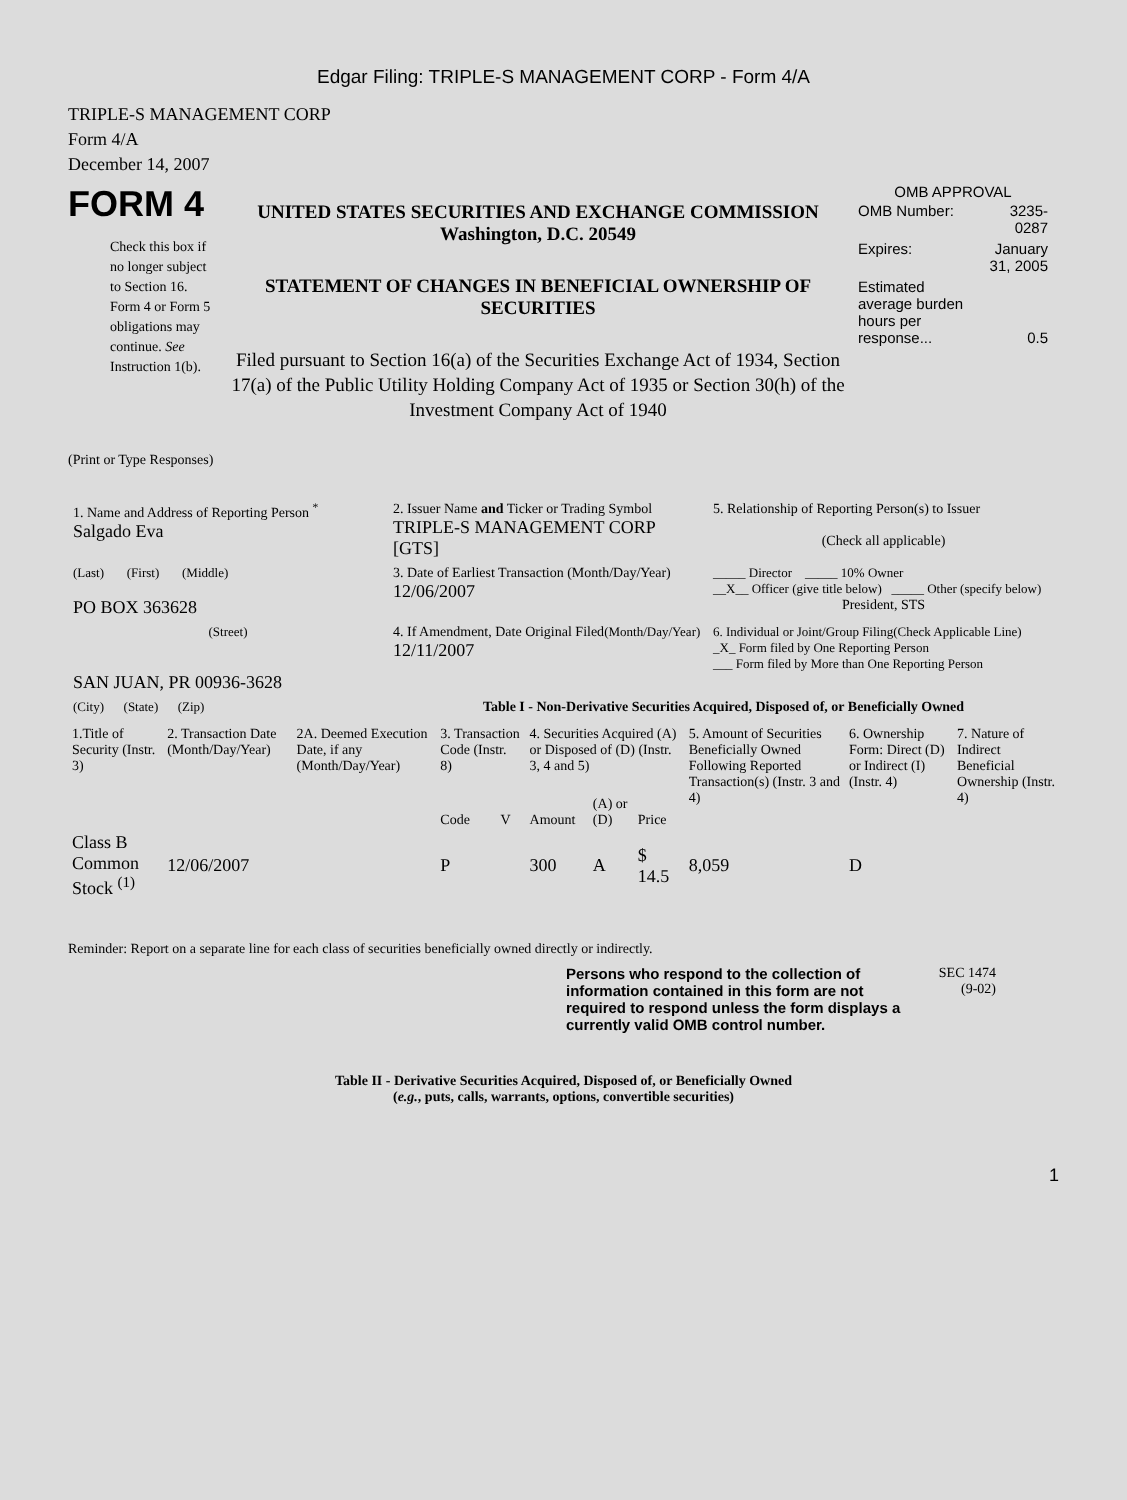Edgar Filing: TRIPLE-S MANAGEMENT CORP - Form 4/A
TRIPLE-S MANAGEMENT CORP
Form 4/A
December 14, 2007
FORM 4
Check this box if no longer subject to Section 16. Form 4 or Form 5 obligations may continue. See Instruction 1(b).
UNITED STATES SECURITIES AND EXCHANGE COMMISSION
Washington, D.C. 20549
STATEMENT OF CHANGES IN BENEFICIAL OWNERSHIP OF SECURITIES
Filed pursuant to Section 16(a) of the Securities Exchange Act of 1934, Section 17(a) of the Public Utility Holding Company Act of 1935 or Section 30(h) of the Investment Company Act of 1940
OMB APPROVAL
| OMB Number: | 3235-0287 |
| Expires: | January 31, 2005 |
| Estimated average burden hours per response... | 0.5 |
(Print or Type Responses)
| 1. Name and Address of Reporting Person <sup>*</sup> Salgado Eva | 2. Issuer Name and Ticker or Trading Symbol TRIPLE-S MANAGEMENT CORP [GTS] | 5. Relationship of Reporting Person(s) to Issuer (Check all applicable) |
| (Last) (First) (Middle) PO BOX 363628 | 3. Date of Earliest Transaction (Month/Day/Year) 12/06/2007 | _____ Director _____ 10% Owner __X__ Officer (give title below) _____ Other (specify below) President, STS |
| (Street) SAN JUAN, PR 00936-3628 | 4. If Amendment, Date Original Filed (Month/Day/Year) 12/11/2007 | 6. Individual or Joint/Group Filing(Check Applicable Line) _X_ Form filed by One Reporting Person ___ Form filed by More than One Reporting Person |
| (City) (State) (Zip) | Table I - Non-Derivative Securities Acquired, Disposed of, or Beneficially Owned | |
| 1.Title of Security (Instr. 3) | 2. Transaction Date (Month/Day/Year) | 2A. Deemed Execution Date, if any (Month/Day/Year) | 3. Transaction Code (Instr. 8) | | 4. Securities Acquired (A) or Disposed of (D) (Instr. 3, 4 and 5) | | | 5. Amount of Securities Beneficially Owned Following Reported Transaction(s) (Instr. 3 and 4) | 6. Ownership Form: Direct (D) or Indirect (I) (Instr. 4) | 7. Nature of Indirect Beneficial Ownership (Instr. 4) |
| --- | --- | --- | --- | --- | --- | --- | --- | --- | --- | --- |
| | | | Code | V | Amount | (A) or (D) | Price | | | |
| Class B Common Stock <sup>(1)</sup> | 12/06/2007 | | P | | 300 | A | $ 14.5 | 8,059 | D | |
Reminder: Report on a separate line for each class of securities beneficially owned directly or indirectly.
Persons who respond to the collection of information contained in this form are not required to respond unless the form displays a currently valid OMB control number.
SEC 1474
(9-02)
Table II - Derivative Securities Acquired, Disposed of, or Beneficially Owned
(e.g., puts, calls, warrants, options, convertible securities)
1